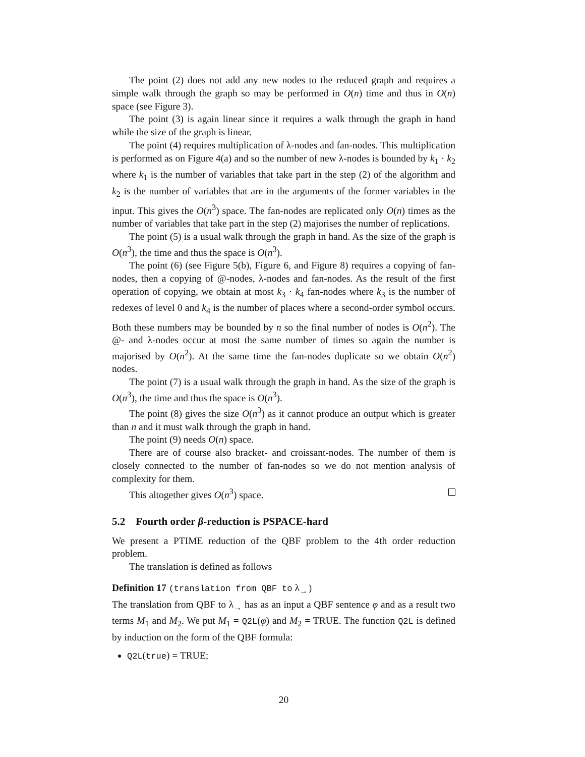The point (2) does not add any new nodes to the reduced graph and requires a simple walk through the graph so may be performed in O(n) time and thus in O(n) space (see Figure 3).
The point (3) is again linear since it requires a walk through the graph in hand while the size of the graph is linear.
The point (4) requires multiplication of λ-nodes and fan-nodes. This multiplication is performed as on Figure 4(a) and so the number of new λ-nodes is bounded by k<sub>1</sub> · k<sub>2</sub> where k<sub>1</sub> is the number of variables that take part in the step (2) of the algorithm and k<sub>2</sub> is the number of variables that are in the arguments of the former variables in the input. This gives the O(n<sup>3</sup>) space. The fan-nodes are replicated only O(n) times as the number of variables that take part in the step (2) majorises the number of replications.
The point (5) is a usual walk through the graph in hand. As the size of the graph is O(n<sup>3</sup>), the time and thus the space is O(n<sup>3</sup>).
The point (6) (see Figure 5(b), Figure 6, and Figure 8) requires a copying of fan-nodes, then a copying of @-nodes, λ-nodes and fan-nodes. As the result of the first operation of copying, we obtain at most k<sub>3</sub> · k<sub>4</sub> fan-nodes where k<sub>3</sub> is the number of redexes of level 0 and k<sub>4</sub> is the number of places where a second-order symbol occurs. Both these numbers may be bounded by n so the final number of nodes is O(n<sup>2</sup>). The @- and λ-nodes occur at most the same number of times so again the number is majorised by O(n<sup>2</sup>). At the same time the fan-nodes duplicate so we obtain O(n<sup>2</sup>) nodes.
The point (7) is a usual walk through the graph in hand. As the size of the graph is O(n<sup>3</sup>), the time and thus the space is O(n<sup>3</sup>).
The point (8) gives the size O(n<sup>3</sup>) as it cannot produce an output which is greater than n and it must walk through the graph in hand.
The point (9) needs O(n) space.
There are of course also bracket- and croissant-nodes. The number of them is closely connected to the number of fan-nodes so we do not mention analysis of complexity for them.
This altogether gives O(n<sup>3</sup>) space.
5.2 Fourth order β-reduction is PSPACE-hard
We present a PTIME reduction of the QBF problem to the 4th order reduction problem.
The translation is defined as follows
Definition 17 (translation from QBF to λ<sub>→</sub>)
The translation from QBF to λ<sub>→</sub> has as an input a QBF sentence φ and as a result two terms M<sub>1</sub> and M<sub>2</sub>. We put M<sub>1</sub> = Q2L(φ) and M<sub>2</sub> = TRUE. The function Q2L is defined by induction on the form of the QBF formula:
Q2L(true) = TRUE;
20